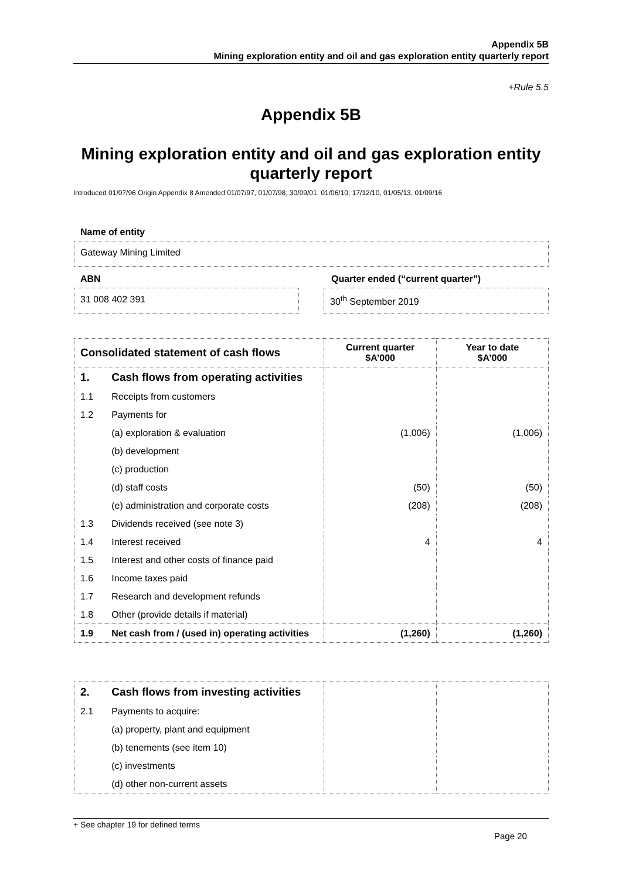Appendix 5B
Mining exploration entity and oil and gas exploration entity quarterly report
+Rule 5.5
Appendix 5B
Mining exploration entity and oil and gas exploration entity quarterly report
Introduced 01/07/96 Origin Appendix 8 Amended 01/07/97, 01/07/98, 30/09/01, 01/06/10, 17/12/10, 01/05/13, 01/09/16
Name of entity
Gateway Mining Limited
ABN
Quarter ended (“current quarter”)
31 008 402 391 30<sup>th</sup> September 2019
| Consolidated statement of cash flows | | Current quarter $A’000 | Year to date $A’000 |
| --- | --- | --- | --- |
| 1. | Cash flows from operating activities | | |
| 1.1 | Receipts from customers | | |
| 1.2 | Payments for | | |
| | (a) exploration & evaluation | (1,006) | (1,006) |
| | (b) development | | |
| | (c) production | | |
| | (d) staff costs | (50) | (50) |
| | (e) administration and corporate costs | (208) | (208) |
| 1.3 | Dividends received (see note 3) | | |
| 1.4 | Interest received | 4 | 4 |
| 1.5 | Interest and other costs of finance paid | | |
| 1.6 | Income taxes paid | | |
| 1.7 | Research and development refunds | | |
| 1.8 | Other (provide details if material) | | |
| 1.9 | Net cash from / (used in) operating activities | (1,260) | (1,260) |
| 2. | Cash flows from investing activities | | |
| 2.1 | Payments to acquire: | | |
| | (a) property, plant and equipment | | |
| | (b) tenements (see item 10) | | |
| | (c) investments | | |
| | (d) other non-current assets | | |
+ See chapter 19 for defined terms
Page 20